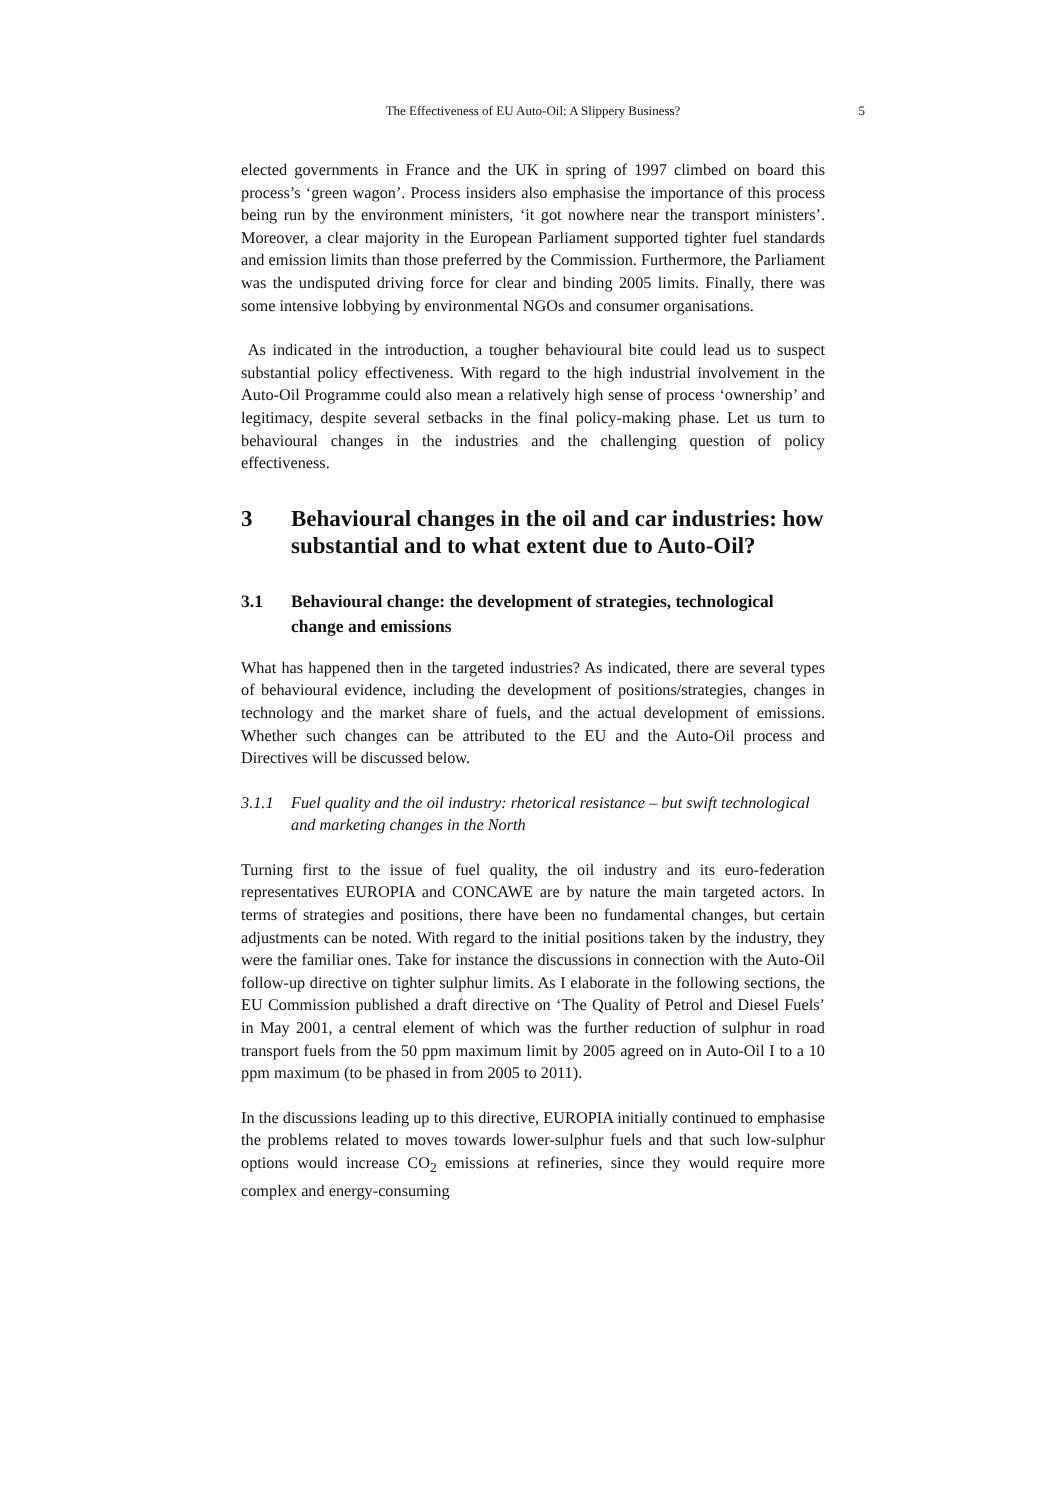The Effectiveness of EU Auto-Oil: A Slippery Business? 5
elected governments in France and the UK in spring of 1997 climbed on board this process’s ‘green wagon’. Process insiders also emphasise the importance of this process being run by the environment ministers, ‘it got nowhere near the transport ministers’. Moreover, a clear majority in the European Parliament supported tighter fuel standards and emission limits than those preferred by the Commission. Furthermore, the Parliament was the undisputed driving force for clear and binding 2005 limits. Finally, there was some intensive lobbying by environmental NGOs and consumer organisations.
As indicated in the introduction, a tougher behavioural bite could lead us to suspect substantial policy effectiveness. With regard to the high industrial involvement in the Auto-Oil Programme could also mean a relatively high sense of process ‘ownership’ and legitimacy, despite several setbacks in the final policy-making phase. Let us turn to behavioural changes in the industries and the challenging question of policy effectiveness.
3 Behavioural changes in the oil and car industries: how substantial and to what extent due to Auto-Oil?
3.1 Behavioural change: the development of strategies, technological change and emissions
What has happened then in the targeted industries? As indicated, there are several types of behavioural evidence, including the development of positions/strategies, changes in technology and the market share of fuels, and the actual development of emissions. Whether such changes can be attributed to the EU and the Auto-Oil process and Directives will be discussed below.
3.1.1 Fuel quality and the oil industry: rhetorical resistance – but swift technological and marketing changes in the North
Turning first to the issue of fuel quality, the oil industry and its euro-federation representatives EUROPIA and CONCAWE are by nature the main targeted actors. In terms of strategies and positions, there have been no fundamental changes, but certain adjustments can be noted. With regard to the initial positions taken by the industry, they were the familiar ones. Take for instance the discussions in connection with the Auto-Oil follow-up directive on tighter sulphur limits. As I elaborate in the following sections, the EU Commission published a draft directive on ‘The Quality of Petrol and Diesel Fuels’ in May 2001, a central element of which was the further reduction of sulphur in road transport fuels from the 50 ppm maximum limit by 2005 agreed on in Auto-Oil I to a 10 ppm maximum (to be phased in from 2005 to 2011).
In the discussions leading up to this directive, EUROPIA initially continued to emphasise the problems related to moves towards lower-sulphur fuels and that such low-sulphur options would increase CO<sub>2</sub> emissions at refineries, since they would require more complex and energy-consuming